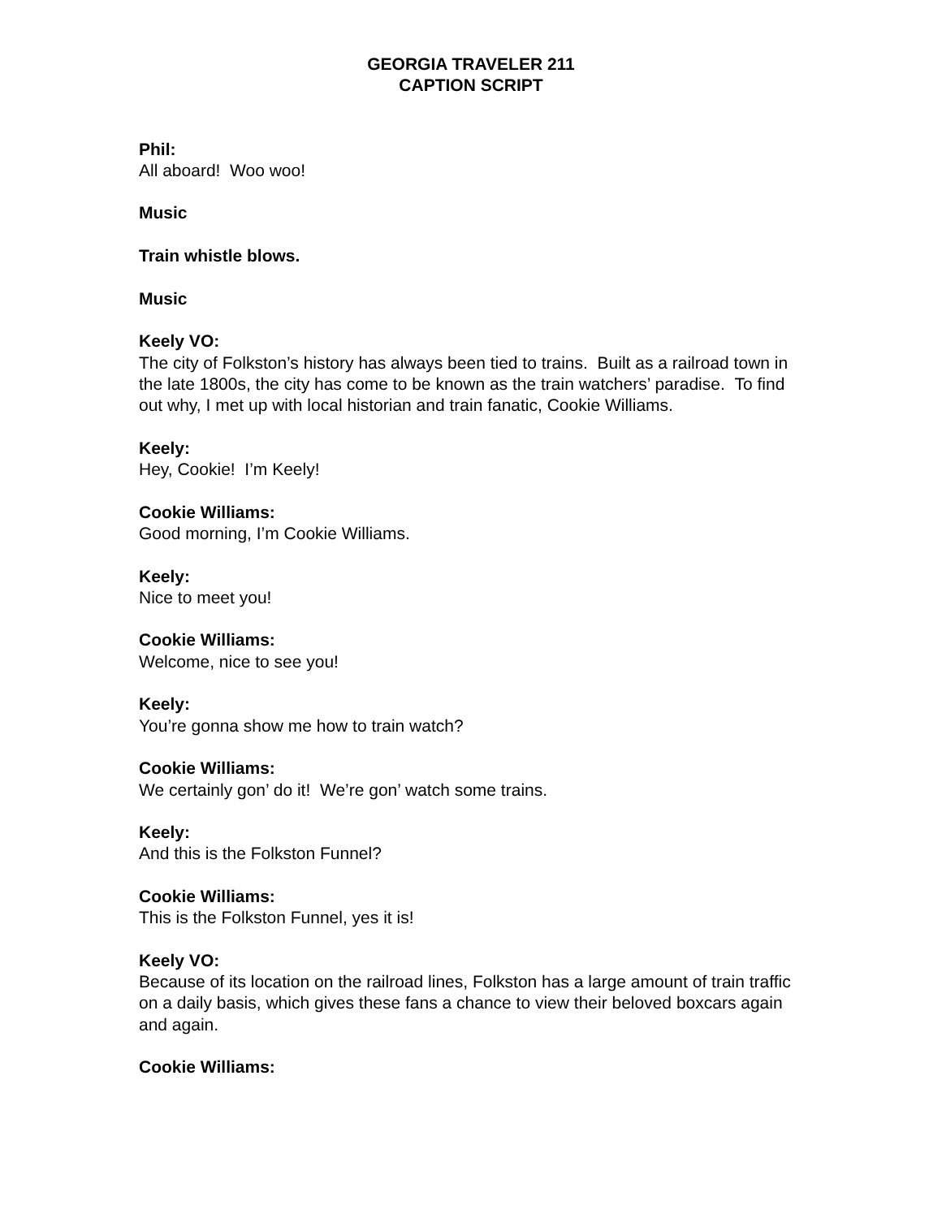GEORGIA TRAVELER 211
CAPTION SCRIPT
Phil:
All aboard! Woo woo!
Music
Train whistle blows.
Music
Keely VO:
The city of Folkston’s history has always been tied to trains. Built as a railroad town in the late 1800s, the city has come to be known as the train watchers’ paradise. To find out why, I met up with local historian and train fanatic, Cookie Williams.
Keely:
Hey, Cookie! I’m Keely!
Cookie Williams:
Good morning, I’m Cookie Williams.
Keely:
Nice to meet you!
Cookie Williams:
Welcome, nice to see you!
Keely:
You’re gonna show me how to train watch?
Cookie Williams:
We certainly gon’ do it! We’re gon’ watch some trains.
Keely:
And this is the Folkston Funnel?
Cookie Williams:
This is the Folkston Funnel, yes it is!
Keely VO:
Because of its location on the railroad lines, Folkston has a large amount of train traffic on a daily basis, which gives these fans a chance to view their beloved boxcars again and again.
Cookie Williams: